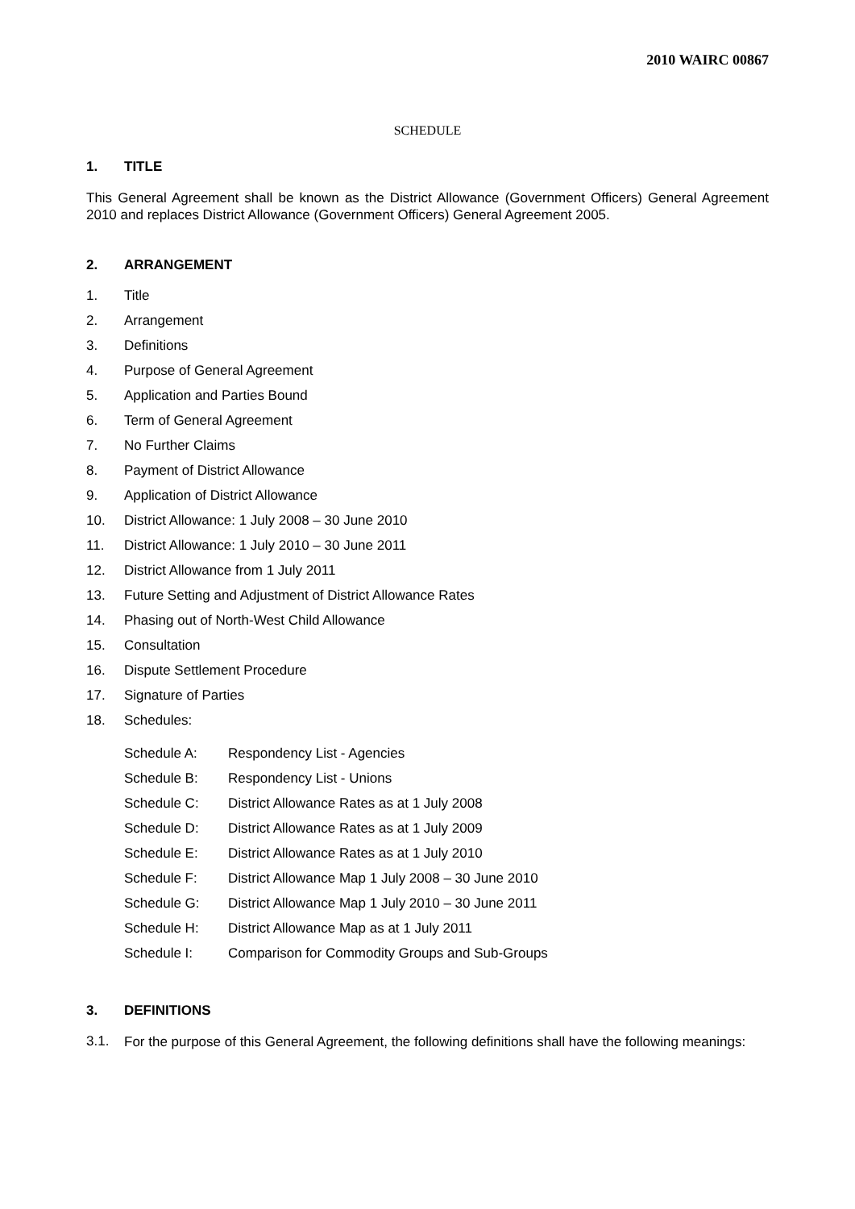2010 WAIRC 00867
SCHEDULE
1. TITLE
This General Agreement shall be known as the District Allowance (Government Officers) General Agreement 2010 and replaces District Allowance (Government Officers) General Agreement 2005.
2. ARRANGEMENT
1. Title
2. Arrangement
3. Definitions
4. Purpose of General Agreement
5. Application and Parties Bound
6. Term of General Agreement
7. No Further Claims
8. Payment of District Allowance
9. Application of District Allowance
10. District Allowance: 1 July 2008 – 30 June 2010
11. District Allowance: 1 July 2010 – 30 June 2011
12. District Allowance from 1 July 2011
13. Future Setting and Adjustment of District Allowance Rates
14. Phasing out of North-West Child Allowance
15. Consultation
16. Dispute Settlement Procedure
17. Signature of Parties
18. Schedules:
Schedule A: Respondency List - Agencies
Schedule B: Respondency List - Unions
Schedule C: District Allowance Rates as at 1 July 2008
Schedule D: District Allowance Rates as at 1 July 2009
Schedule E: District Allowance Rates as at 1 July 2010
Schedule F: District Allowance Map 1 July 2008 – 30 June 2010
Schedule G: District Allowance Map 1 July 2010 – 30 June 2011
Schedule H: District Allowance Map as at 1 July 2011
Schedule I: Comparison for Commodity Groups and Sub-Groups
3. DEFINITIONS
3.1.
For the purpose of this General Agreement, the following definitions shall have the following meanings: